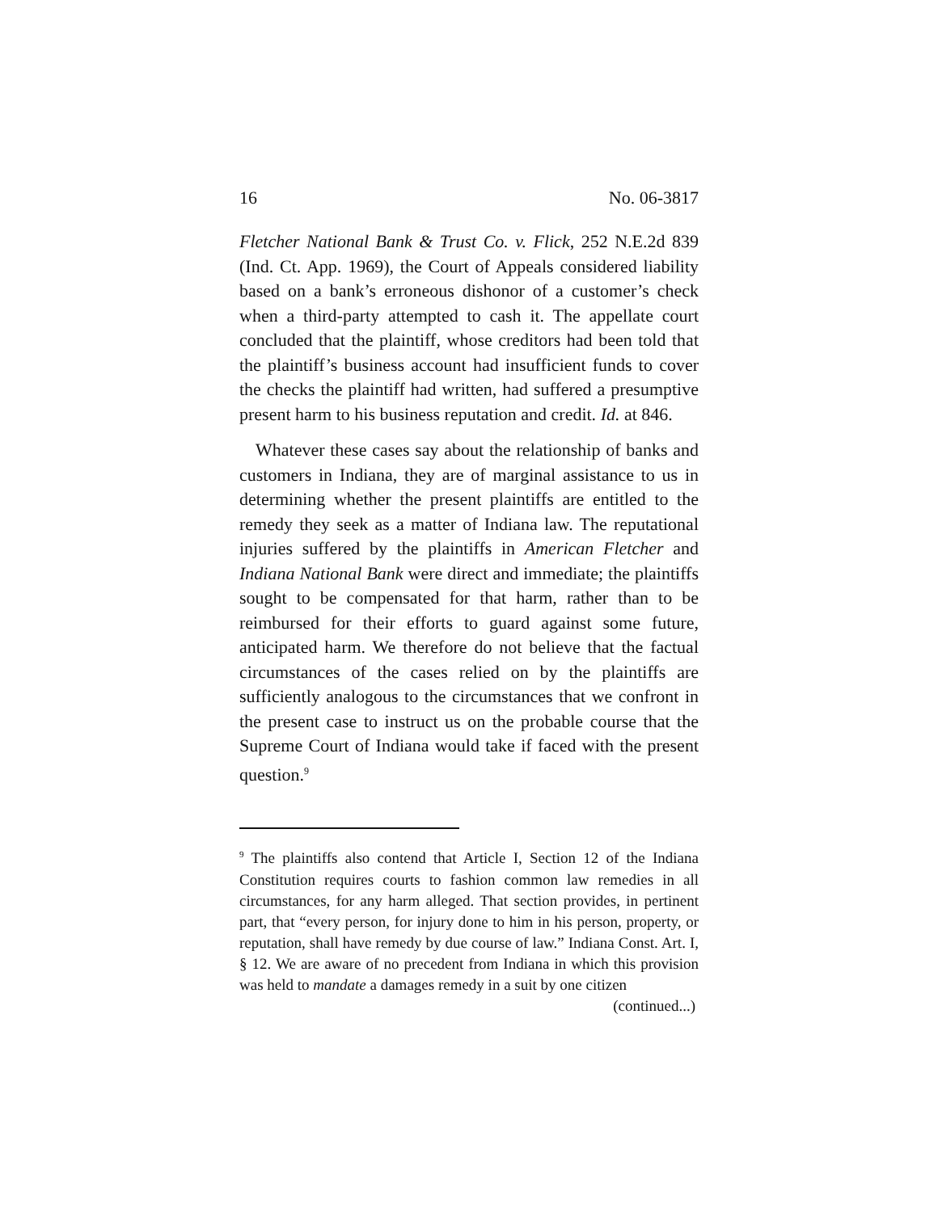16 No. 06-3817
Fletcher National Bank & Trust Co. v. Flick, 252 N.E.2d 839 (Ind. Ct. App. 1969), the Court of Appeals considered liability based on a bank’s erroneous dishonor of a customer’s check when a third-party attempted to cash it. The appellate court concluded that the plaintiff, whose creditors had been told that the plaintiff’s business account had insufficient funds to cover the checks the plaintiff had written, had suffered a presumptive present harm to his business reputation and credit. Id. at 846.
Whatever these cases say about the relationship of banks and customers in Indiana, they are of marginal assistance to us in determining whether the present plaintiffs are entitled to the remedy they seek as a matter of Indiana law. The reputational injuries suffered by the plaintiffs in American Fletcher and Indiana National Bank were direct and immediate; the plaintiffs sought to be compensated for that harm, rather than to be reimbursed for their efforts to guard against some future, anticipated harm. We therefore do not believe that the factual circumstances of the cases relied on by the plaintiffs are sufficiently analogous to the circumstances that we confront in the present case to instruct us on the probable course that the Supreme Court of Indiana would take if faced with the present question.<sup>9</sup>
<sup>9</sup> The plaintiffs also contend that Article I, Section 12 of the Indiana Constitution requires courts to fashion common law remedies in all circumstances, for any harm alleged. That section provides, in pertinent part, that “every person, for injury done to him in his person, property, or reputation, shall have remedy by due course of law.” Indiana Const. Art. I, § 12. We are aware of no precedent from Indiana in which this provision was held to mandate a damages remedy in a suit by one citizen
(continued...)